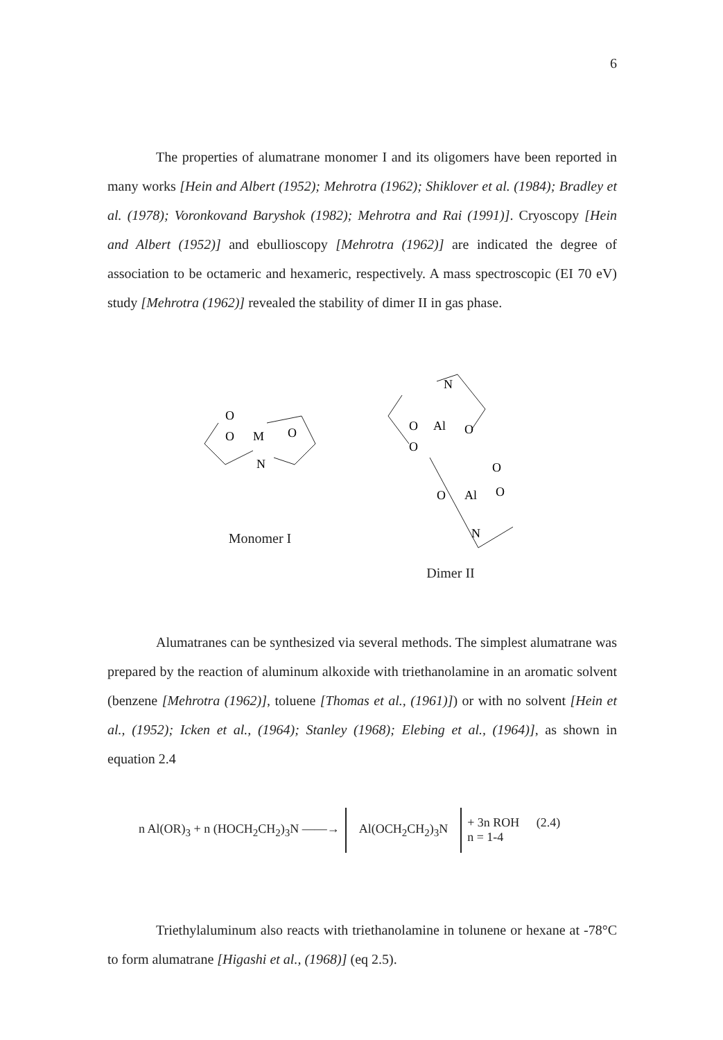6
The properties of alumatrane monomer I and its oligomers have been reported in many works [Hein and Albert (1952); Mehrotra (1962); Shiklover et al. (1984); Bradley et al. (1978); Voronkovand Baryshok (1982); Mehrotra and Rai (1991)]. Cryoscopy [Hein and Albert (1952)] and ebullioscopy [Mehrotra (1962)] are indicated the degree of association to be octameric and hexameric, respectively. A mass spectroscopic (EI 70 eV) study [Mehrotra (1962)] revealed the stability of dimer II in gas phase.
O
O
M
O
N
Monomer I
N
Al
O
O
O
O
O
Al
O
N
Dimer II
Alumatranes can be synthesized via several methods. The simplest alumatrane was prepared by the reaction of aluminum alkoxide with triethanolamine in an aromatic solvent (benzene [Mehrotra (1962)], toluene [Thomas et al., (1961)]) or with no solvent [Hein et al., (1952); Icken et al., (1964); Stanley (1968); Elebing et al., (1964)], as shown in equation 2.4
n Al(OR)<sub>3</sub> + n (HOCH<sub>2</sub>CH<sub>2</sub>)<sub>3</sub>N ——→ Al(OCH<sub>2</sub>CH<sub>2</sub>)<sub>3</sub>N + 3n ROH (2.4)
n = 1-4
Triethylaluminum also reacts with triethanolamine in tolunene or hexane at -78°C to form alumatrane [Higashi et al., (1968)] (eq 2.5).